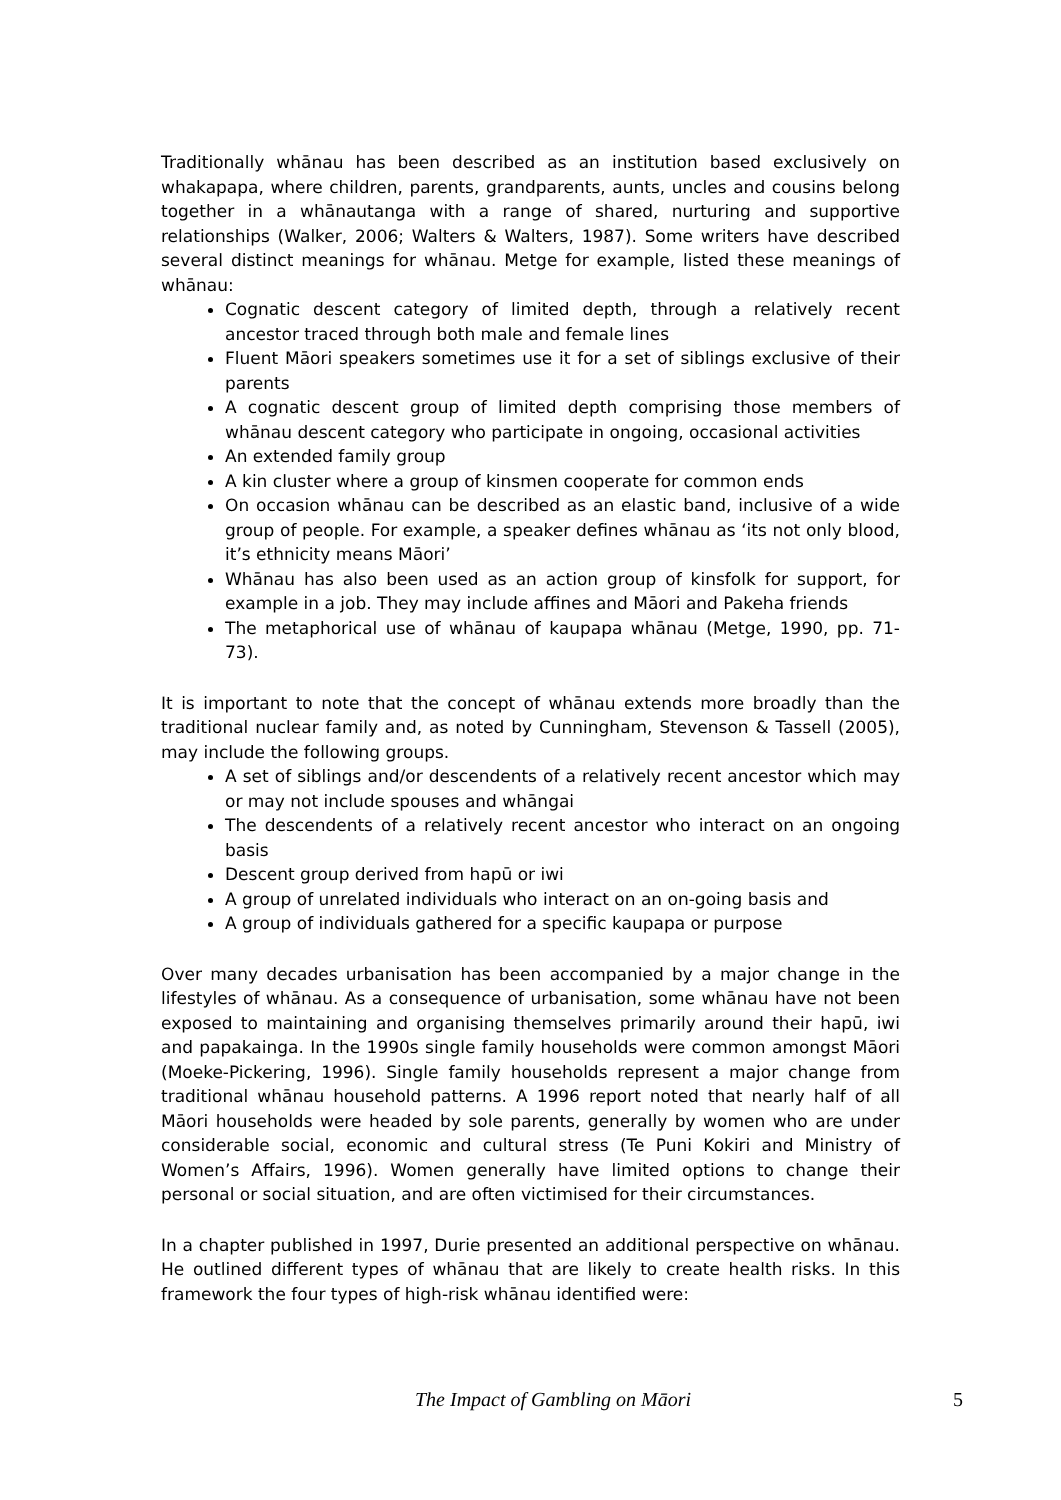Traditionally whānau has been described as an institution based exclusively on whakapapa, where children, parents, grandparents, aunts, uncles and cousins belong together in a whānautanga with a range of shared, nurturing and supportive relationships (Walker, 2006; Walters & Walters, 1987). Some writers have described several distinct meanings for whānau. Metge for example, listed these meanings of whānau:
Cognatic descent category of limited depth, through a relatively recent ancestor traced through both male and female lines
Fluent Māori speakers sometimes use it for a set of siblings exclusive of their parents
A cognatic descent group of limited depth comprising those members of whānau descent category who participate in ongoing, occasional activities
An extended family group
A kin cluster where a group of kinsmen cooperate for common ends
On occasion whānau can be described as an elastic band, inclusive of a wide group of people. For example, a speaker defines whānau as ‘its not only blood, it’s ethnicity means Māori’
Whānau has also been used as an action group of kinsfolk for support, for example in a job. They may include affines and Māori and Pakeha friends
The metaphorical use of whānau of kaupapa whānau (Metge, 1990, pp. 71-73).
It is important to note that the concept of whānau extends more broadly than the traditional nuclear family and, as noted by Cunningham, Stevenson & Tassell (2005), may include the following groups.
A set of siblings and/or descendents of a relatively recent ancestor which may or may not include spouses and whāngai
The descendents of a relatively recent ancestor who interact on an ongoing basis
Descent group derived from hapū or iwi
A group of unrelated individuals who interact on an on-going basis and
A group of individuals gathered for a specific kaupapa or purpose
Over many decades urbanisation has been accompanied by a major change in the lifestyles of whānau. As a consequence of urbanisation, some whānau have not been exposed to maintaining and organising themselves primarily around their hapū, iwi and papakainga. In the 1990s single family households were common amongst Māori (Moeke-Pickering, 1996). Single family households represent a major change from traditional whānau household patterns. A 1996 report noted that nearly half of all Māori households were headed by sole parents, generally by women who are under considerable social, economic and cultural stress (Te Puni Kokiri and Ministry of Women’s Affairs, 1996). Women generally have limited options to change their personal or social situation, and are often victimised for their circumstances.
In a chapter published in 1997, Durie presented an additional perspective on whānau. He outlined different types of whānau that are likely to create health risks. In this framework the four types of high-risk whānau identified were:
The Impact of Gambling on Māori 5